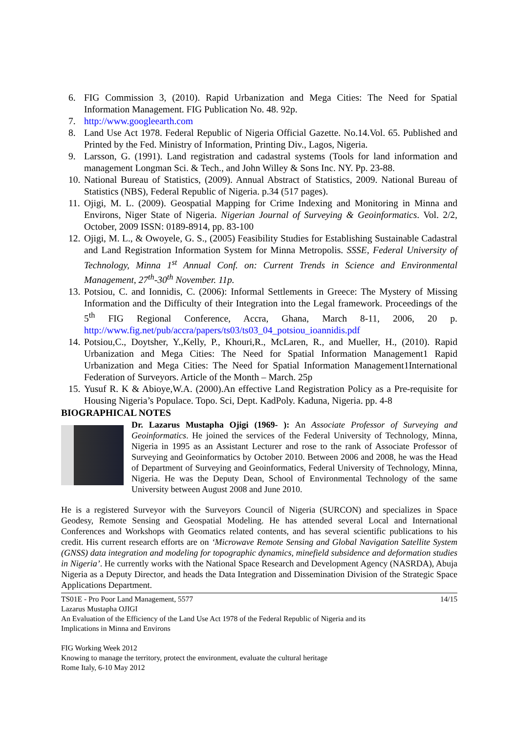6. FIG Commission 3, (2010). Rapid Urbanization and Mega Cities: The Need for Spatial Information Management. FIG Publication No. 48. 92p.
7. http://www.googleearth.com
8. Land Use Act 1978. Federal Republic of Nigeria Official Gazette. No.14.Vol. 65. Published and Printed by the Fed. Ministry of Information, Printing Div., Lagos, Nigeria.
9. Larsson, G. (1991). Land registration and cadastral systems (Tools for land information and management Longman Sci. & Tech., and John Willey & Sons Inc. NY. Pp. 23-88.
10. National Bureau of Statistics, (2009). Annual Abstract of Statistics, 2009. National Bureau of Statistics (NBS), Federal Republic of Nigeria. p.34 (517 pages).
11. Ojigi, M. L. (2009). Geospatial Mapping for Crime Indexing and Monitoring in Minna and Environs, Niger State of Nigeria. Nigerian Journal of Surveying & Geoinformatics. Vol. 2/2, October, 2009 ISSN: 0189-8914, pp. 83-100
12. Ojigi, M. L., & Owoyele, G. S., (2005) Feasibility Studies for Establishing Sustainable Cadastral and Land Registration Information System for Minna Metropolis. SSSE, Federal University of Technology, Minna 1<sup>st</sup> Annual Conf. on: Current Trends in Science and Environmental Management, 27<sup>th</sup>-30<sup>th</sup> November. 11p.
13. Potsiou, C. and Ionnidis, C. (2006): Informal Settlements in Greece: The Mystery of Missing Information and the Difficulty of their Integration into the Legal framework. Proceedings of the 5<sup>th</sup> FIG Regional Conference, Accra, Ghana, March 8-11, 2006, 20 p. http://www.fig.net/pub/accra/papers/ts03/ts03_04_potsiou_ioannidis.pdf
14. Potsiou,C., Doytsher, Y.,Kelly, P., Khouri,R., McLaren, R., and Mueller, H., (2010). Rapid Urbanization and Mega Cities: The Need for Spatial Information Management1 Rapid Urbanization and Mega Cities: The Need for Spatial Information Management1International Federation of Surveyors. Article of the Month – March. 25p
15. Yusuf R. K & Abioye,W.A. (2000).An effective Land Registration Policy as a Pre-requisite for Housing Nigeria’s Populace. Topo. Sci, Dept. KadPoly. Kaduna, Nigeria. pp. 4-8
BIOGRAPHICAL NOTES
Dr. Lazarus Mustapha Ojigi (1969- ): An Associate Professor of Surveying and Geoinformatics. He joined the services of the Federal University of Technology, Minna, Nigeria in 1995 as an Assistant Lecturer and rose to the rank of Associate Professor of Surveying and Geoinformatics by October 2010. Between 2006 and 2008, he was the Head of Department of Surveying and Geoinformatics, Federal University of Technology, Minna, Nigeria. He was the Deputy Dean, School of Environmental Technology of the same University between August 2008 and June 2010.
He is a registered Surveyor with the Surveyors Council of Nigeria (SURCON) and specializes in Space Geodesy, Remote Sensing and Geospatial Modeling. He has attended several Local and International Conferences and Workshops with Geomatics related contents, and has several scientific publications to his credit. His current research efforts are on ‘Microwave Remote Sensing and Global Navigation Satellite System (GNSS) data integration and modeling for topographic dynamics, minefield subsidence and deformation studies in Nigeria’. He currently works with the National Space Research and Development Agency (NASRDA), Abuja Nigeria as a Deputy Director, and heads the Data Integration and Dissemination Division of the Strategic Space Applications Department.
TS01E - Pro Poor Land Management, 5577 14/15
Lazarus Mustapha OJIGI
An Evaluation of the Efficiency of the Land Use Act 1978 of the Federal Republic of Nigeria and its
Implications in Minna and Environs
FIG Working Week 2012
Knowing to manage the territory, protect the environment, evaluate the cultural heritage
Rome Italy, 6-10 May 2012